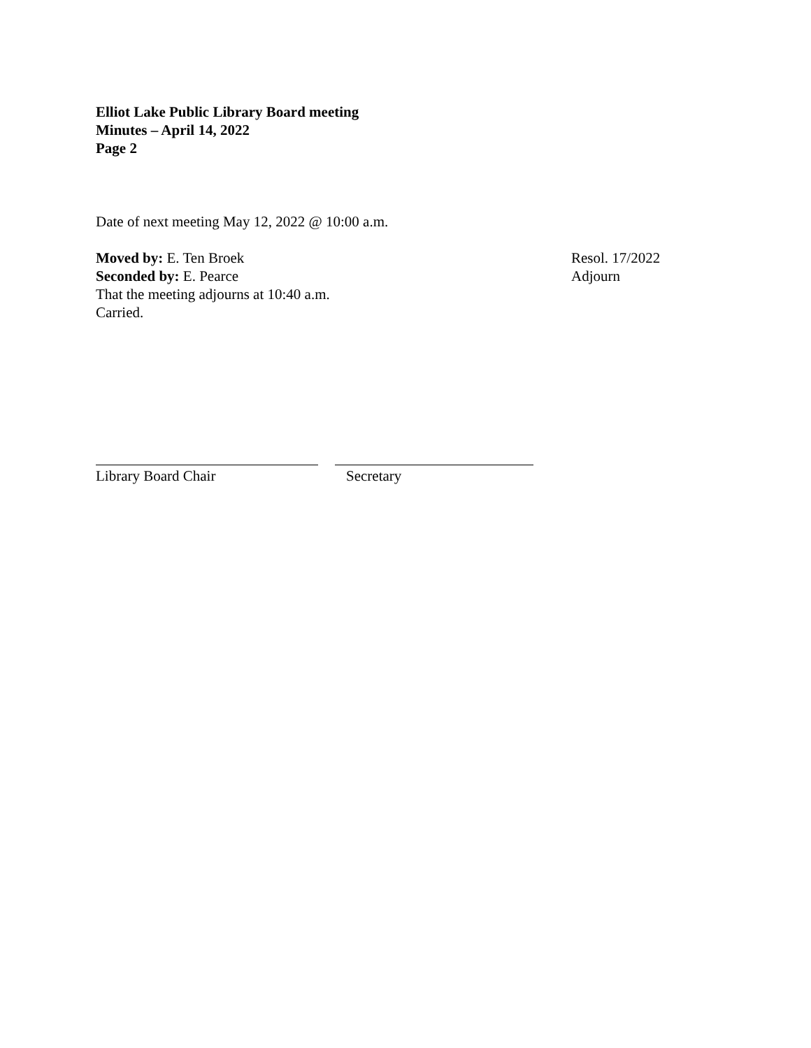Elliot Lake Public Library Board meeting
Minutes – April 14, 2022
Page 2
Date of next meeting May 12, 2022 @ 10:00 a.m.
Moved by: E. Ten Broek
Seconded by: E. Pearce
That the meeting adjourns at 10:40 a.m.
Carried.
Resol. 17/2022
Adjourn
Library Board Chair Secretary